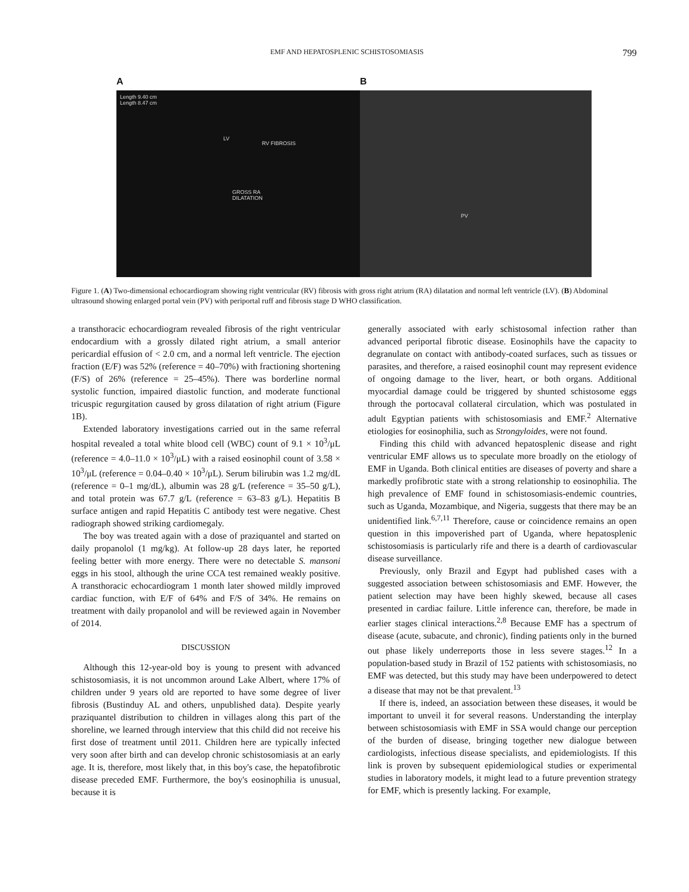EMF AND HEPATOSPLENIC SCHISTOSOMIASIS 799
A
Length 9.40 cm
Length 8.47 cm
LV
RV FIBROSIS
GROSS RA
DILATATION
B
PV
Figure 1. (A) Two-dimensional echocardiogram showing right ventricular (RV) fibrosis with gross right atrium (RA) dilatation and normal left ventricle (LV). (B) Abdominal ultrasound showing enlarged portal vein (PV) with periportal ruff and fibrosis stage D WHO classification.
a transthoracic echocardiogram revealed fibrosis of the right ventricular endocardium with a grossly dilated right atrium, a small anterior pericardial effusion of < 2.0 cm, and a normal left ventricle. The ejection fraction (E/F) was 52% (reference = 40–70%) with fractioning shortening (F/S) of 26% (reference = 25–45%). There was borderline normal systolic function, impaired diastolic function, and moderate functional tricuspic regurgitation caused by gross dilatation of right atrium (Figure 1B).
Extended laboratory investigations carried out in the same referral hospital revealed a total white blood cell (WBC) count of 9.1 × 10<sup>3</sup>/μL (reference = 4.0–11.0 × 10<sup>3</sup>/μL) with a raised eosinophil count of 3.58 × 10<sup>3</sup>/μL (reference = 0.04–0.40 × 10<sup>3</sup>/μL). Serum bilirubin was 1.2 mg/dL (reference = 0–1 mg/dL), albumin was 28 g/L (reference = 35–50 g/L), and total protein was 67.7 g/L (reference = 63–83 g/L). Hepatitis B surface antigen and rapid Hepatitis C antibody test were negative. Chest radiograph showed striking cardiomegaly.
The boy was treated again with a dose of praziquantel and started on daily propanolol (1 mg/kg). At follow-up 28 days later, he reported feeling better with more energy. There were no detectable S. mansoni eggs in his stool, although the urine CCA test remained weakly positive. A transthoracic echocardiogram 1 month later showed mildly improved cardiac function, with E/F of 64% and F/S of 34%. He remains on treatment with daily propanolol and will be reviewed again in November of 2014.
DISCUSSION
Although this 12-year-old boy is young to present with advanced schistosomiasis, it is not uncommon around Lake Albert, where 17% of children under 9 years old are reported to have some degree of liver fibrosis (Bustinduy AL and others, unpublished data). Despite yearly praziquantel distribution to children in villages along this part of the shoreline, we learned through interview that this child did not receive his first dose of treatment until 2011. Children here are typically infected very soon after birth and can develop chronic schistosomiasis at an early age. It is, therefore, most likely that, in this boy's case, the hepatofibrotic disease preceded EMF. Furthermore, the boy's eosinophilia is unusual, because it is
generally associated with early schistosomal infection rather than advanced periportal fibrotic disease. Eosinophils have the capacity to degranulate on contact with antibody-coated surfaces, such as tissues or parasites, and therefore, a raised eosinophil count may represent evidence of ongoing damage to the liver, heart, or both organs. Additional myocardial damage could be triggered by shunted schistosome eggs through the portocaval collateral circulation, which was postulated in adult Egyptian patients with schistosomiasis and EMF.<sup>2</sup> Alternative etiologies for eosinophilia, such as Strongyloides, were not found.
Finding this child with advanced hepatosplenic disease and right ventricular EMF allows us to speculate more broadly on the etiology of EMF in Uganda. Both clinical entities are diseases of poverty and share a markedly profibrotic state with a strong relationship to eosinophilia. The high prevalence of EMF found in schistosomiasis-endemic countries, such as Uganda, Mozambique, and Nigeria, suggests that there may be an unidentified link.<sup>6,7,11</sup> Therefore, cause or coincidence remains an open question in this impoverished part of Uganda, where hepatosplenic schistosomiasis is particularly rife and there is a dearth of cardiovascular disease surveillance.
Previously, only Brazil and Egypt had published cases with a suggested association between schistosomiasis and EMF. However, the patient selection may have been highly skewed, because all cases presented in cardiac failure. Little inference can, therefore, be made in earlier stages clinical interactions.<sup>2,8</sup> Because EMF has a spectrum of disease (acute, subacute, and chronic), finding patients only in the burned out phase likely underreports those in less severe stages.<sup>12</sup> In a population-based study in Brazil of 152 patients with schistosomiasis, no EMF was detected, but this study may have been underpowered to detect a disease that may not be that prevalent.<sup>13</sup>
If there is, indeed, an association between these diseases, it would be important to unveil it for several reasons. Understanding the interplay between schistosomiasis with EMF in SSA would change our perception of the burden of disease, bringing together new dialogue between cardiologists, infectious disease specialists, and epidemiologists. If this link is proven by subsequent epidemiological studies or experimental studies in laboratory models, it might lead to a future prevention strategy for EMF, which is presently lacking. For example,